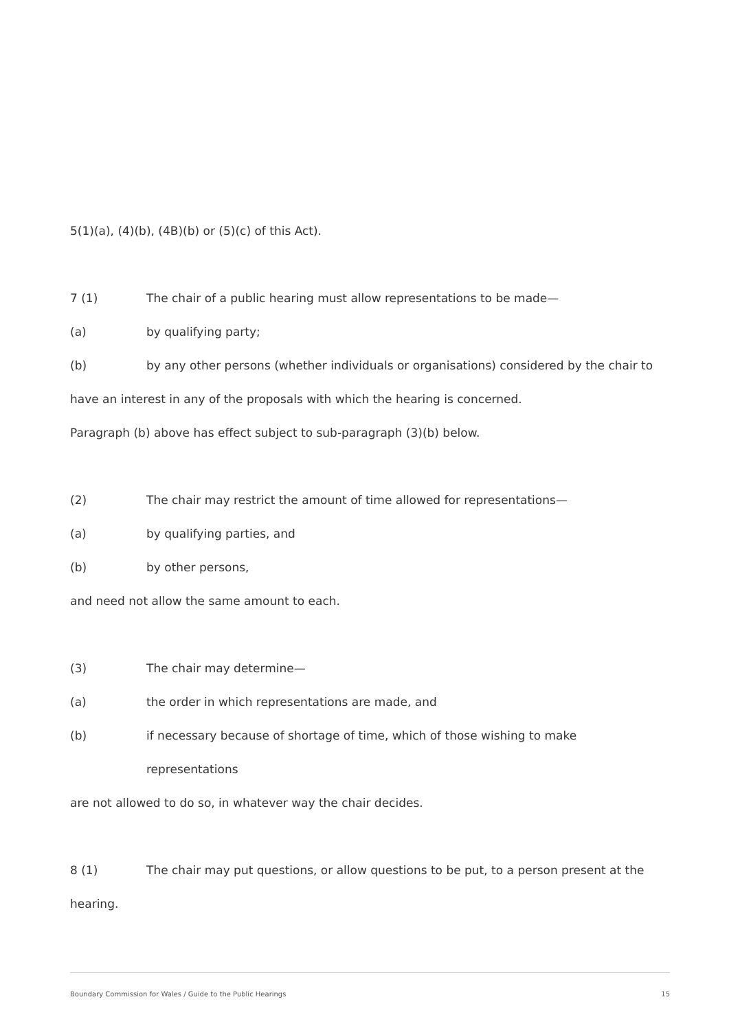5(1)(a), (4)(b), (4B)(b) or (5)(c) of this Act).
7 (1) The chair of a public hearing must allow representations to be made—
(a) by qualifying party;
(b) by any other persons (whether individuals or organisations) considered by the chair to
have an interest in any of the proposals with which the hearing is concerned.
Paragraph (b) above has effect subject to sub-paragraph (3)(b) below.
(2) The chair may restrict the amount of time allowed for representations—
(a) by qualifying parties, and
(b) by other persons,
and need not allow the same amount to each.
(3) The chair may determine—
(a) the order in which representations are made, and
(b) if necessary because of shortage of time, which of those wishing to make representations
are not allowed to do so, in whatever way the chair decides.
8 (1) The chair may put questions, or allow questions to be put, to a person present at the
hearing.
Boundary Commission for Wales / Guide to the Public Hearings 15